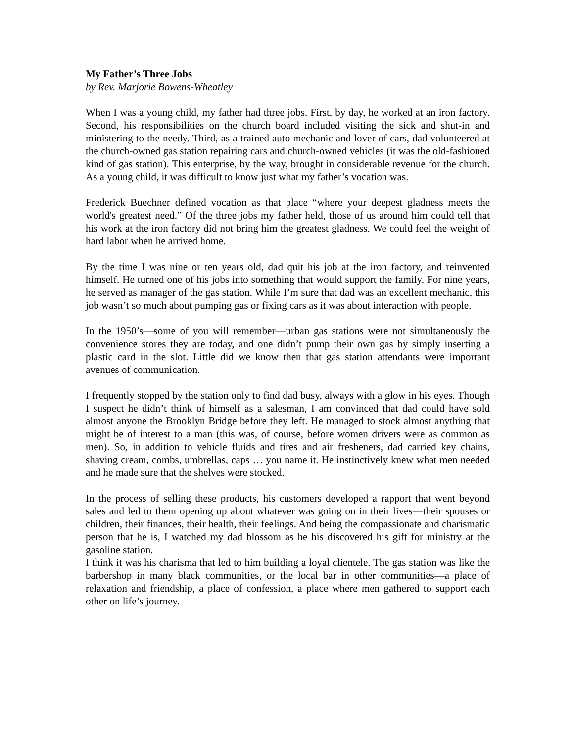My Father’s Three Jobs
by Rev. Marjorie Bowens-Wheatley
When I was a young child, my father had three jobs. First, by day, he worked at an iron factory. Second, his responsibilities on the church board included visiting the sick and shut-in and ministering to the needy. Third, as a trained auto mechanic and lover of cars, dad volunteered at the church-owned gas station repairing cars and church-owned vehicles (it was the old-fashioned kind of gas station). This enterprise, by the way, brought in considerable revenue for the church. As a young child, it was difficult to know just what my father’s vocation was.
Frederick Buechner defined vocation as that place “where your deepest gladness meets the world's greatest need.” Of the three jobs my father held, those of us around him could tell that his work at the iron factory did not bring him the greatest gladness. We could feel the weight of hard labor when he arrived home.
By the time I was nine or ten years old, dad quit his job at the iron factory, and reinvented himself. He turned one of his jobs into something that would support the family. For nine years, he served as manager of the gas station. While I’m sure that dad was an excellent mechanic, this job wasn’t so much about pumping gas or fixing cars as it was about interaction with people.
In the 1950’s—some of you will remember—urban gas stations were not simultaneously the convenience stores they are today, and one didn’t pump their own gas by simply inserting a plastic card in the slot. Little did we know then that gas station attendants were important avenues of communication.
I frequently stopped by the station only to find dad busy, always with a glow in his eyes. Though I suspect he didn’t think of himself as a salesman, I am convinced that dad could have sold almost anyone the Brooklyn Bridge before they left. He managed to stock almost anything that might be of interest to a man (this was, of course, before women drivers were as common as men). So, in addition to vehicle fluids and tires and air fresheners, dad carried key chains, shaving cream, combs, umbrellas, caps … you name it. He instinctively knew what men needed and he made sure that the shelves were stocked.
In the process of selling these products, his customers developed a rapport that went beyond sales and led to them opening up about whatever was going on in their lives—their spouses or children, their finances, their health, their feelings. And being the compassionate and charismatic person that he is, I watched my dad blossom as he his discovered his gift for ministry at the gasoline station.
I think it was his charisma that led to him building a loyal clientele. The gas station was like the barbershop in many black communities, or the local bar in other communities—a place of relaxation and friendship, a place of confession, a place where men gathered to support each other on life’s journey.